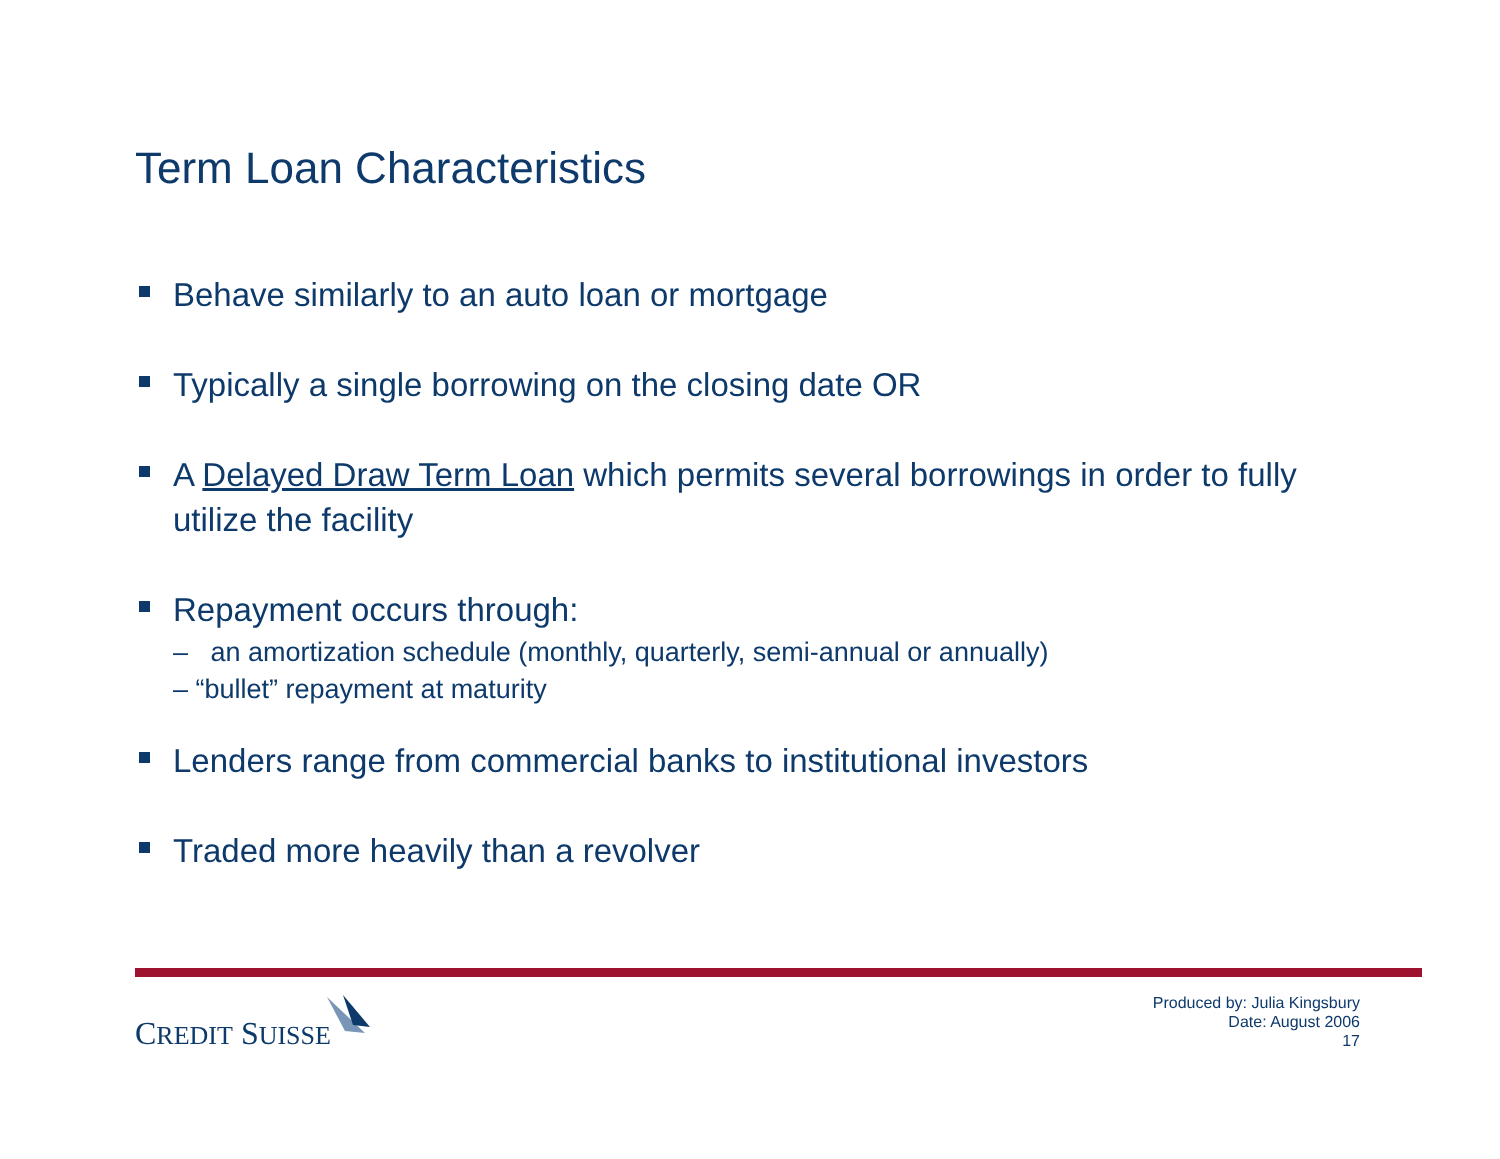Term Loan Characteristics
Behave similarly to an auto loan or mortgage
Typically a single borrowing on the closing date OR
A Delayed Draw Term Loan which permits several borrowings in order to fully utilize the facility
Repayment occurs through:
– an amortization schedule (monthly, quarterly, semi-annual or annually)
– “bullet” repayment at maturity
Lenders range from commercial banks to institutional investors
Traded more heavily than a revolver
CREDIT SUISSE
Produced by: Julia Kingsbury
Date: August 2006
17